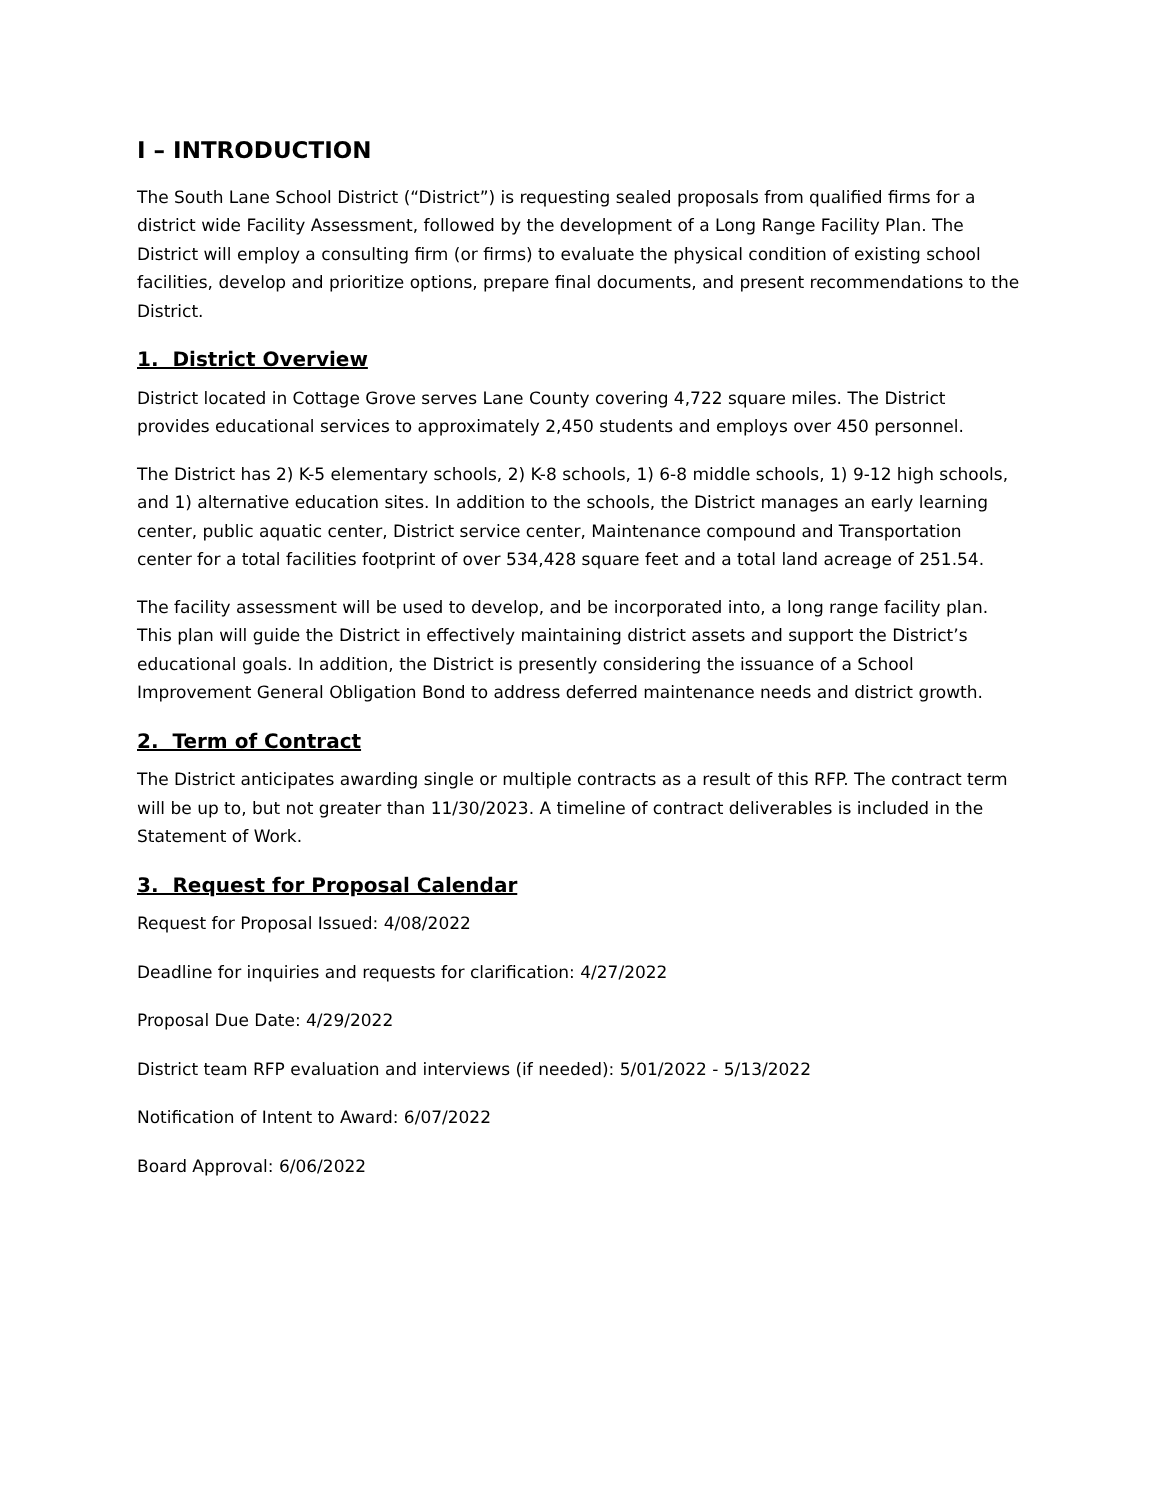I – INTRODUCTION
The South Lane School District (“District”) is requesting sealed proposals from qualified firms for a district wide Facility Assessment, followed by the development of a Long Range Facility Plan. The District will employ a consulting firm (or firms) to evaluate the physical condition of existing school facilities, develop and prioritize options, prepare final documents, and present recommendations to the District.
1. District Overview
District located in Cottage Grove serves Lane County covering 4,722 square miles. The District provides educational services to approximately 2,450 students and employs over 450 personnel.
The District has 2) K-5 elementary schools, 2) K-8 schools, 1) 6-8 middle schools, 1) 9-12 high schools, and 1) alternative education sites. In addition to the schools, the District manages an early learning center, public aquatic center, District service center, Maintenance compound and Transportation center for a total facilities footprint of over 534,428 square feet and a total land acreage of 251.54.
The facility assessment will be used to develop, and be incorporated into, a long range facility plan. This plan will guide the District in effectively maintaining district assets and support the District’s educational goals. In addition, the District is presently considering the issuance of a School Improvement General Obligation Bond to address deferred maintenance needs and district growth.
2. Term of Contract
The District anticipates awarding single or multiple contracts as a result of this RFP. The contract term will be up to, but not greater than 11/30/2023. A timeline of contract deliverables is included in the Statement of Work.
3. Request for Proposal Calendar
Request for Proposal Issued: 4/08/2022
Deadline for inquiries and requests for clarification: 4/27/2022
Proposal Due Date: 4/29/2022
District team RFP evaluation and interviews (if needed): 5/01/2022 - 5/13/2022
Notification of Intent to Award: 6/07/2022
Board Approval: 6/06/2022